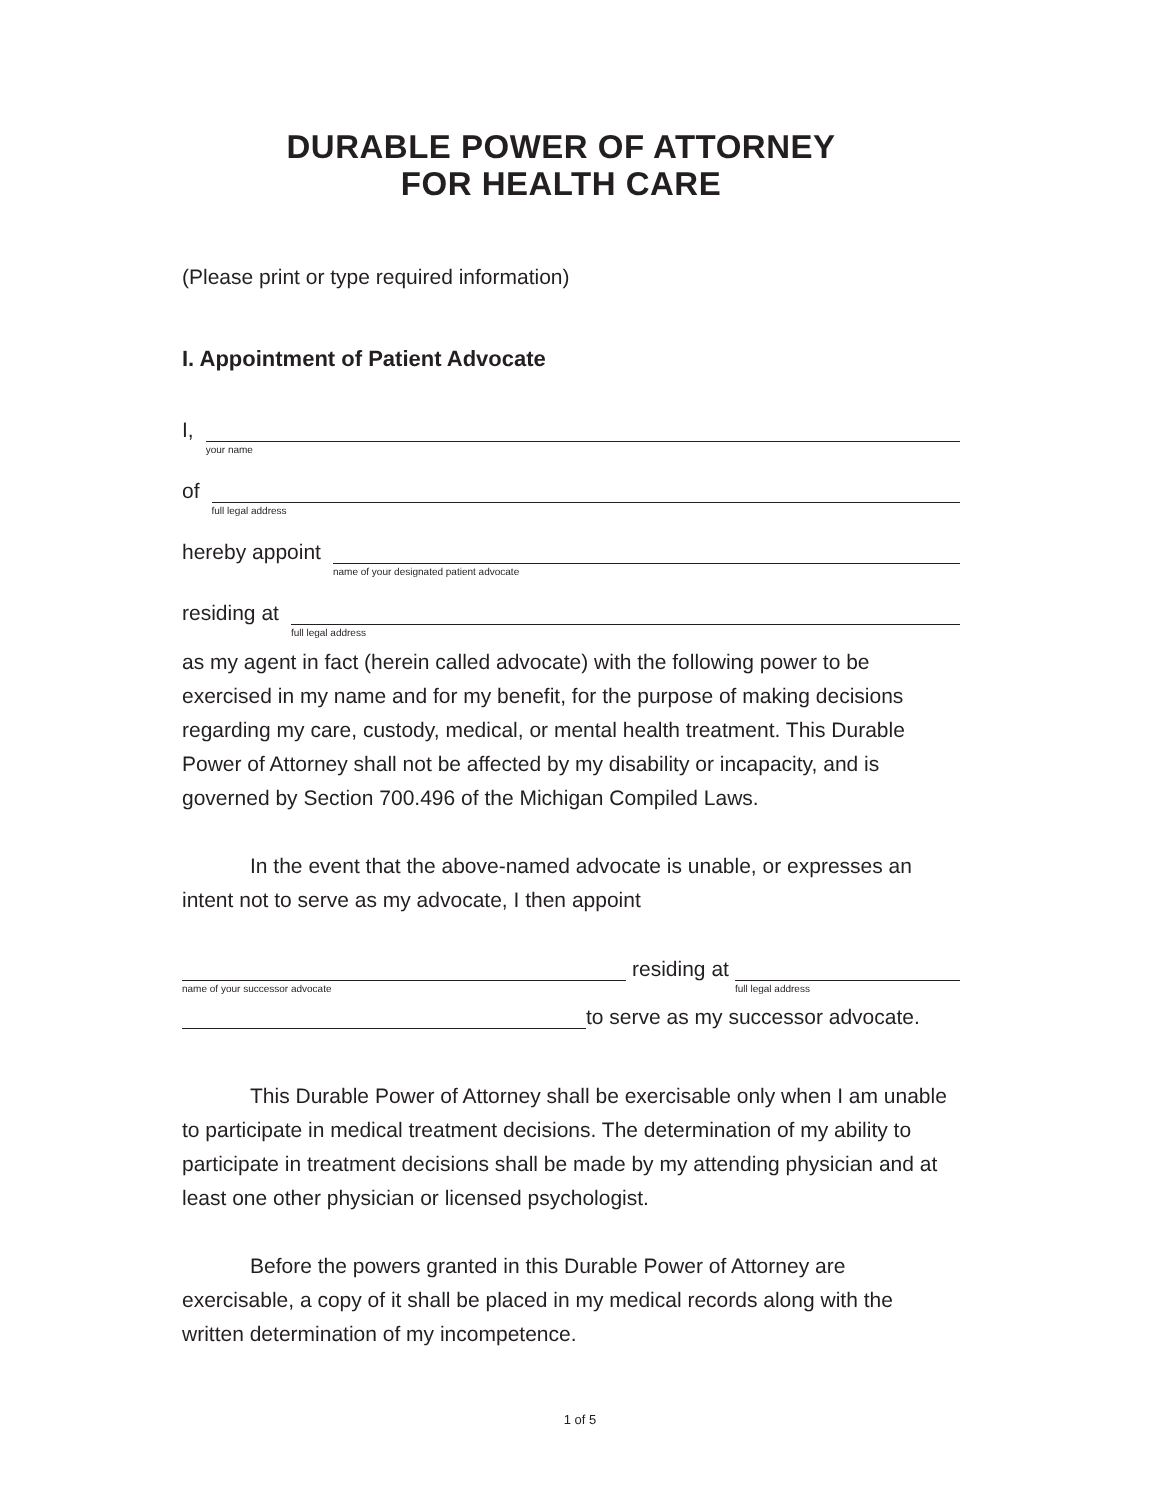DURABLE POWER OF ATTORNEY
FOR HEALTH CARE
(Please print or type required information)
I. Appointment of Patient Advocate
I,
your name
of
full legal address
hereby appoint
name of your designated patient advocate
residing at
full legal address
as my agent in fact (herein called advocate) with the following power to be exercised in my name and for my benefit, for the purpose of making decisions regarding my care, custody, medical, or mental health treatment. This Durable Power of Attorney shall not be affected by my disability or incapacity, and is governed by Section 700.496 of the Michigan Compiled Laws.
In the event that the above-named advocate is unable, or expresses an intent not to serve as my advocate, I then appoint
name of your successor advocate
residing at
full legal address
to serve as my successor advocate.
This Durable Power of Attorney shall be exercisable only when I am unable to participate in medical treatment decisions. The determination of my ability to participate in treatment decisions shall be made by my attending physician and at least one other physician or licensed psychologist.
Before the powers granted in this Durable Power of Attorney are exercisable, a copy of it shall be placed in my medical records along with the written determination of my incompetence.
1 of 5